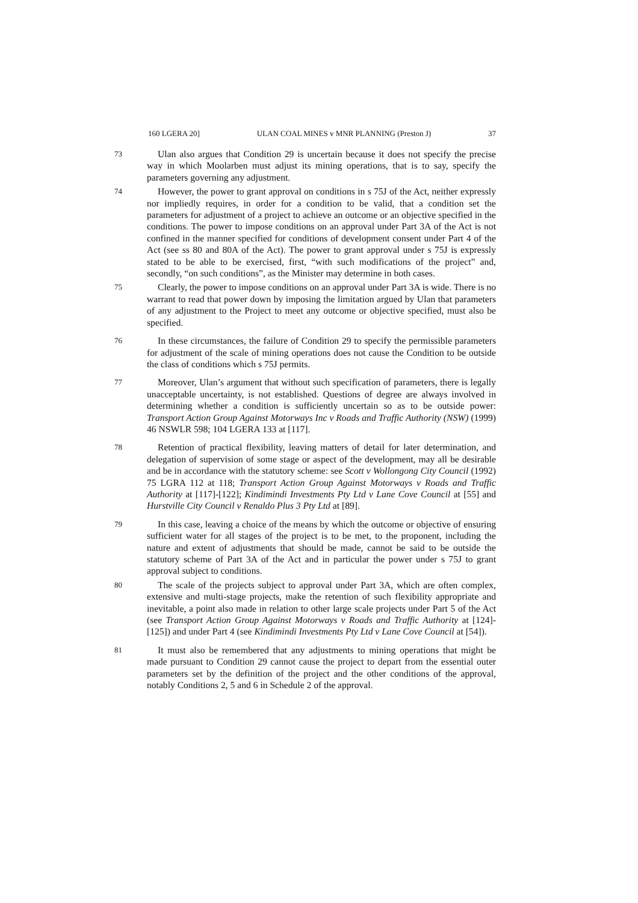160 LGERA 20] ULAN COAL MINES v MNR PLANNING (Preston J) 37
73
Ulan also argues that Condition 29 is uncertain because it does not specify the precise way in which Moolarben must adjust its mining operations, that is to say, specify the parameters governing any adjustment.
74
However, the power to grant approval on conditions in s 75J of the Act, neither expressly nor impliedly requires, in order for a condition to be valid, that a condition set the parameters for adjustment of a project to achieve an outcome or an objective specified in the conditions. The power to impose conditions on an approval under Part 3A of the Act is not confined in the manner specified for conditions of development consent under Part 4 of the Act (see ss 80 and 80A of the Act). The power to grant approval under s 75J is expressly stated to be able to be exercised, first, “with such modifications of the project” and, secondly, “on such conditions”, as the Minister may determine in both cases.
75
Clearly, the power to impose conditions on an approval under Part 3A is wide. There is no warrant to read that power down by imposing the limitation argued by Ulan that parameters of any adjustment to the Project to meet any outcome or objective specified, must also be specified.
76
In these circumstances, the failure of Condition 29 to specify the permissible parameters for adjustment of the scale of mining operations does not cause the Condition to be outside the class of conditions which s 75J permits.
77
Moreover, Ulan’s argument that without such specification of parameters, there is legally unacceptable uncertainty, is not established. Questions of degree are always involved in determining whether a condition is sufficiently uncertain so as to be outside power: Transport Action Group Against Motorways Inc v Roads and Traffic Authority (NSW) (1999) 46 NSWLR 598; 104 LGERA 133 at [117].
78
Retention of practical flexibility, leaving matters of detail for later determination, and delegation of supervision of some stage or aspect of the development, may all be desirable and be in accordance with the statutory scheme: see Scott v Wollongong City Council (1992) 75 LGRA 112 at 118; Transport Action Group Against Motorways v Roads and Traffic Authority at [117]-[122]; Kindimindi Investments Pty Ltd v Lane Cove Council at [55] and Hurstville City Council v Renaldo Plus 3 Pty Ltd at [89].
79
In this case, leaving a choice of the means by which the outcome or objective of ensuring sufficient water for all stages of the project is to be met, to the proponent, including the nature and extent of adjustments that should be made, cannot be said to be outside the statutory scheme of Part 3A of the Act and in particular the power under s 75J to grant approval subject to conditions.
80
The scale of the projects subject to approval under Part 3A, which are often complex, extensive and multi-stage projects, make the retention of such flexibility appropriate and inevitable, a point also made in relation to other large scale projects under Part 5 of the Act (see Transport Action Group Against Motorways v Roads and Traffic Authority at [124]-[125]) and under Part 4 (see Kindimindi Investments Pty Ltd v Lane Cove Council at [54]).
81
It must also be remembered that any adjustments to mining operations that might be made pursuant to Condition 29 cannot cause the project to depart from the essential outer parameters set by the definition of the project and the other conditions of the approval, notably Conditions 2, 5 and 6 in Schedule 2 of the approval.